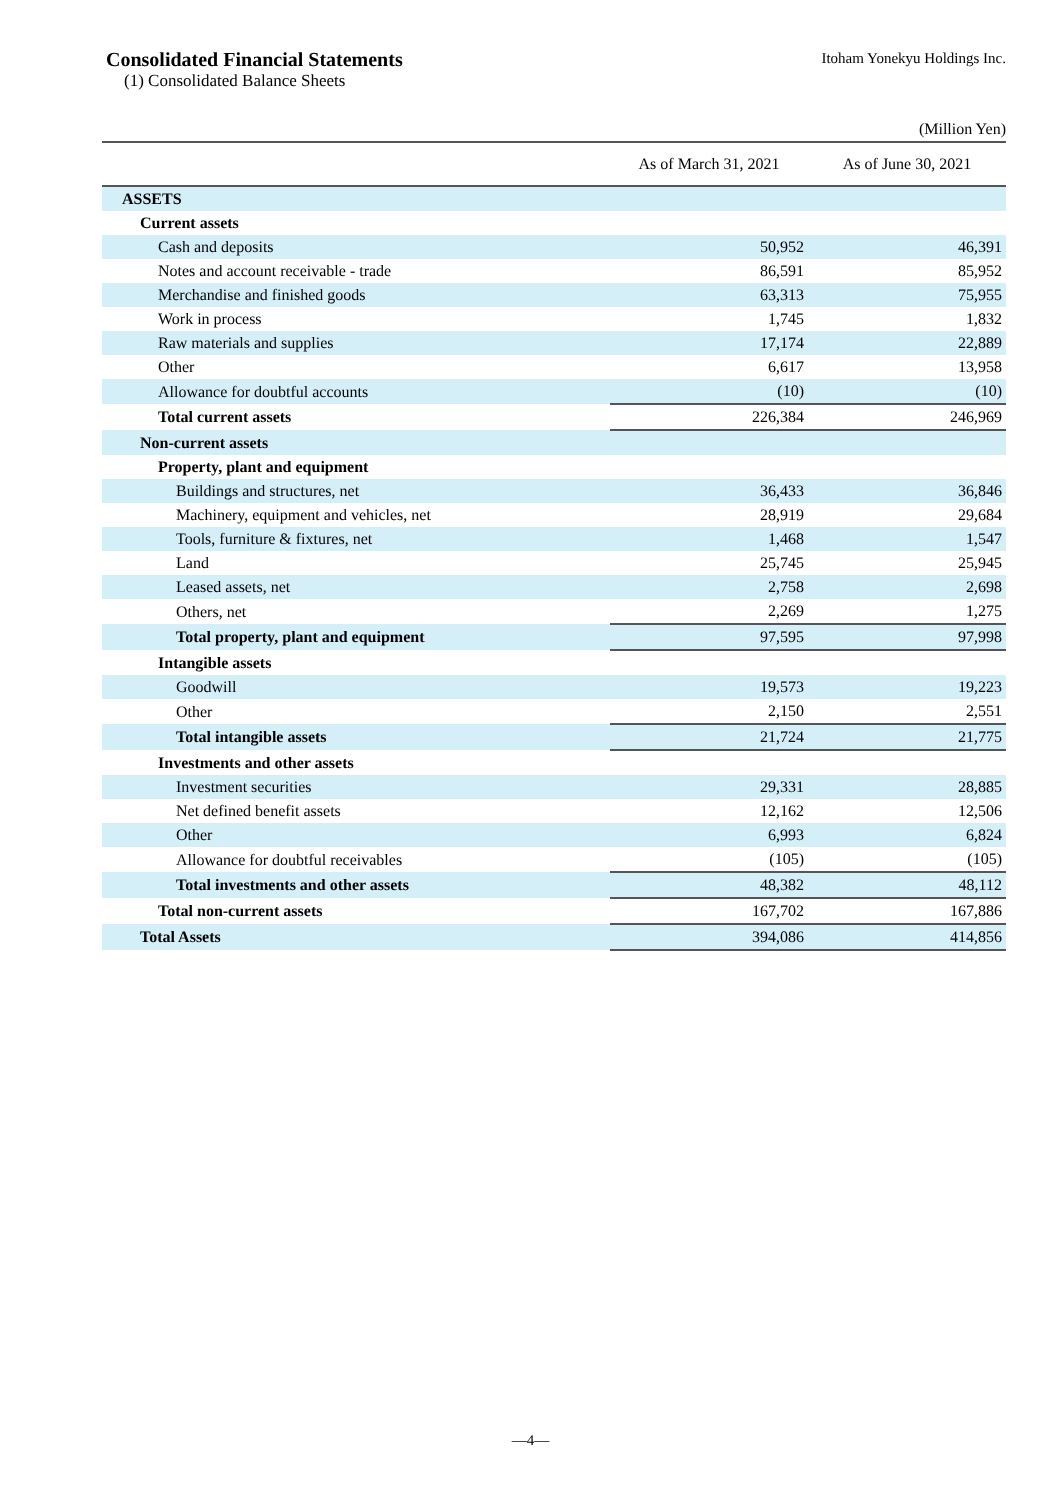Consolidated Financial Statements
Itoham Yonekyu Holdings Inc.
(1) Consolidated Balance Sheets
(Million Yen)
| | As of March 31, 2021 | As of June 30, 2021 |
| --- | --- | --- |
| ASSETS | | |
| Current assets | | |
| Cash and deposits | 50,952 | 46,391 |
| Notes and account receivable - trade | 86,591 | 85,952 |
| Merchandise and finished goods | 63,313 | 75,955 |
| Work in process | 1,745 | 1,832 |
| Raw materials and supplies | 17,174 | 22,889 |
| Other | 6,617 | 13,958 |
| Allowance for doubtful accounts | (10) | (10) |
| Total current assets | 226,384 | 246,969 |
| Non-current assets | | |
| Property, plant and equipment | | |
| Buildings and structures, net | 36,433 | 36,846 |
| Machinery, equipment and vehicles, net | 28,919 | 29,684 |
| Tools, furniture & fixtures, net | 1,468 | 1,547 |
| Land | 25,745 | 25,945 |
| Leased assets, net | 2,758 | 2,698 |
| Others, net | 2,269 | 1,275 |
| Total property, plant and equipment | 97,595 | 97,998 |
| Intangible assets | | |
| Goodwill | 19,573 | 19,223 |
| Other | 2,150 | 2,551 |
| Total intangible assets | 21,724 | 21,775 |
| Investments and other assets | | |
| Investment securities | 29,331 | 28,885 |
| Net defined benefit assets | 12,162 | 12,506 |
| Other | 6,993 | 6,824 |
| Allowance for doubtful receivables | (105) | (105) |
| Total investments and other assets | 48,382 | 48,112 |
| Total non-current assets | 167,702 | 167,886 |
| Total Assets | 394,086 | 414,856 |
—4—